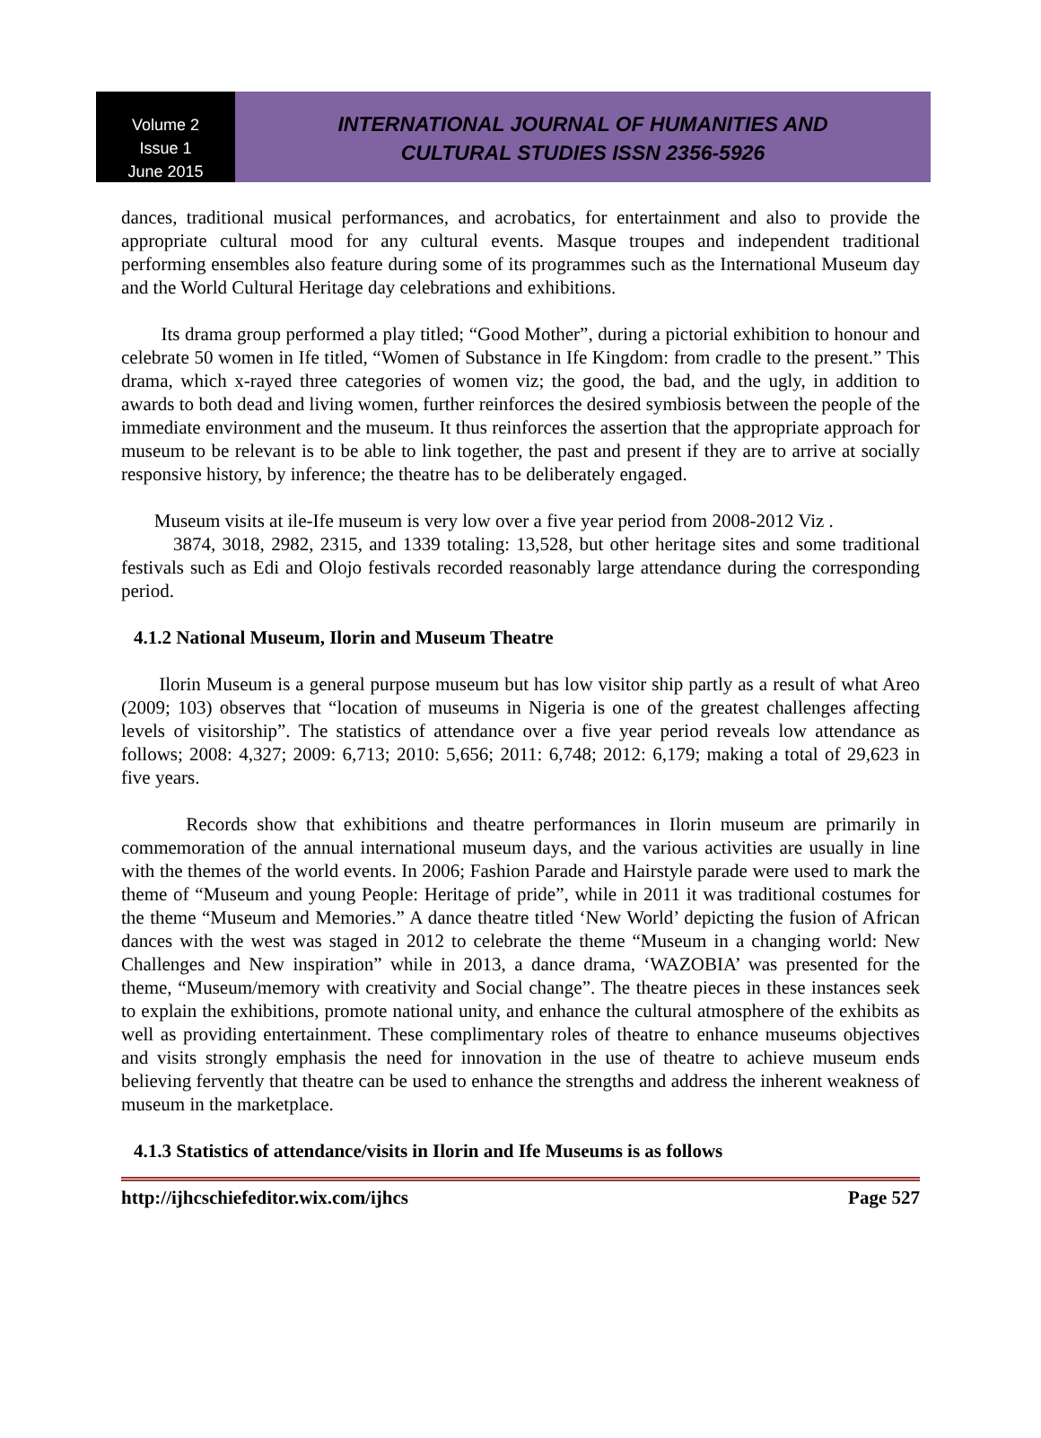Volume 2
Issue 1
June 2015
INTERNATIONAL JOURNAL OF HUMANITIES AND
CULTURAL STUDIES ISSN 2356-5926
dances, traditional musical performances, and acrobatics, for entertainment and also to provide the appropriate cultural mood for any cultural events. Masque troupes and independent traditional performing ensembles also feature during some of its programmes such as the International Museum day and the World Cultural Heritage day celebrations and exhibitions.
Its drama group performed a play titled; “Good Mother”, during a pictorial exhibition to honour and celebrate 50 women in Ife titled, “Women of Substance in Ife Kingdom: from cradle to the present.” This drama, which x-rayed three categories of women viz; the good, the bad, and the ugly, in addition to awards to both dead and living women, further reinforces the desired symbiosis between the people of the immediate environment and the museum. It thus reinforces the assertion that the appropriate approach for museum to be relevant is to be able to link together, the past and present if they are to arrive at socially responsive history, by inference; the theatre has to be deliberately engaged.
Museum visits at ile-Ife museum is very low over a five year period from 2008-2012 Viz .
3874, 3018, 2982, 2315, and 1339 totaling: 13,528, but other heritage sites and some traditional festivals such as Edi and Olojo festivals recorded reasonably large attendance during the corresponding period.
4.1.2 National Museum, Ilorin and Museum Theatre
Ilorin Museum is a general purpose museum but has low visitor ship partly as a result of what Areo (2009; 103) observes that “location of museums in Nigeria is one of the greatest challenges affecting levels of visitorship”. The statistics of attendance over a five year period reveals low attendance as follows; 2008: 4,327; 2009: 6,713; 2010: 5,656; 2011: 6,748; 2012: 6,179; making a total of 29,623 in five years.
Records show that exhibitions and theatre performances in Ilorin museum are primarily in commemoration of the annual international museum days, and the various activities are usually in line with the themes of the world events. In 2006; Fashion Parade and Hairstyle parade were used to mark the theme of “Museum and young People: Heritage of pride”, while in 2011 it was traditional costumes for the theme “Museum and Memories.” A dance theatre titled ‘New World’ depicting the fusion of African dances with the west was staged in 2012 to celebrate the theme “Museum in a changing world: New Challenges and New inspiration” while in 2013, a dance drama, ‘WAZOBIA’ was presented for the theme, “Museum/memory with creativity and Social change”. The theatre pieces in these instances seek to explain the exhibitions, promote national unity, and enhance the cultural atmosphere of the exhibits as well as providing entertainment. These complimentary roles of theatre to enhance museums objectives and visits strongly emphasis the need for innovation in the use of theatre to achieve museum ends believing fervently that theatre can be used to enhance the strengths and address the inherent weakness of museum in the marketplace.
4.1.3 Statistics of attendance/visits in Ilorin and Ife Museums is as follows
http://ijhcschiefeditor.wix.com/ijhcs Page 527